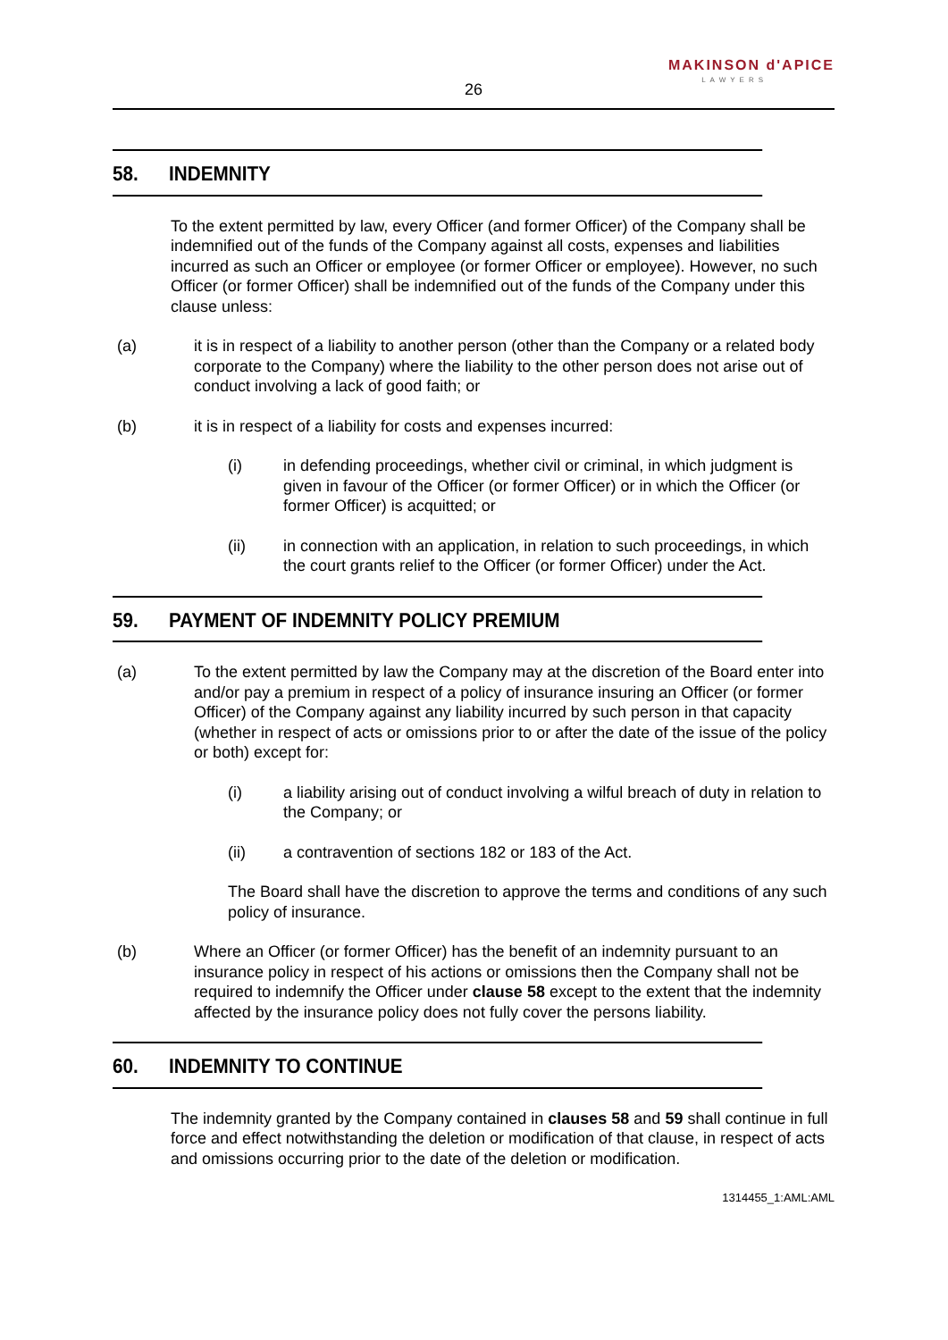MAKINSON d'APICE
LAWYERS
26
58. INDEMNITY
To the extent permitted by law, every Officer (and former Officer) of the Company shall be indemnified out of the funds of the Company against all costs, expenses and liabilities incurred as such an Officer or employee (or former Officer or employee). However, no such Officer (or former Officer) shall be indemnified out of the funds of the Company under this clause unless:
(a) it is in respect of a liability to another person (other than the Company or a related body corporate to the Company) where the liability to the other person does not arise out of conduct involving a lack of good faith; or
(b) it is in respect of a liability for costs and expenses incurred:
(i) in defending proceedings, whether civil or criminal, in which judgment is given in favour of the Officer (or former Officer) or in which the Officer (or former Officer) is acquitted; or
(ii) in connection with an application, in relation to such proceedings, in which the court grants relief to the Officer (or former Officer) under the Act.
59. PAYMENT OF INDEMNITY POLICY PREMIUM
(a) To the extent permitted by law the Company may at the discretion of the Board enter into and/or pay a premium in respect of a policy of insurance insuring an Officer (or former Officer) of the Company against any liability incurred by such person in that capacity (whether in respect of acts or omissions prior to or after the date of the issue of the policy or both) except for:
(i) a liability arising out of conduct involving a wilful breach of duty in relation to the Company; or
(ii) a contravention of sections 182 or 183 of the Act.
The Board shall have the discretion to approve the terms and conditions of any such policy of insurance.
(b) Where an Officer (or former Officer) has the benefit of an indemnity pursuant to an insurance policy in respect of his actions or omissions then the Company shall not be required to indemnify the Officer under clause 58 except to the extent that the indemnity affected by the insurance policy does not fully cover the persons liability.
60. INDEMNITY TO CONTINUE
The indemnity granted by the Company contained in clauses 58 and 59 shall continue in full force and effect notwithstanding the deletion or modification of that clause, in respect of acts and omissions occurring prior to the date of the deletion or modification.
1314455_1:AML:AML